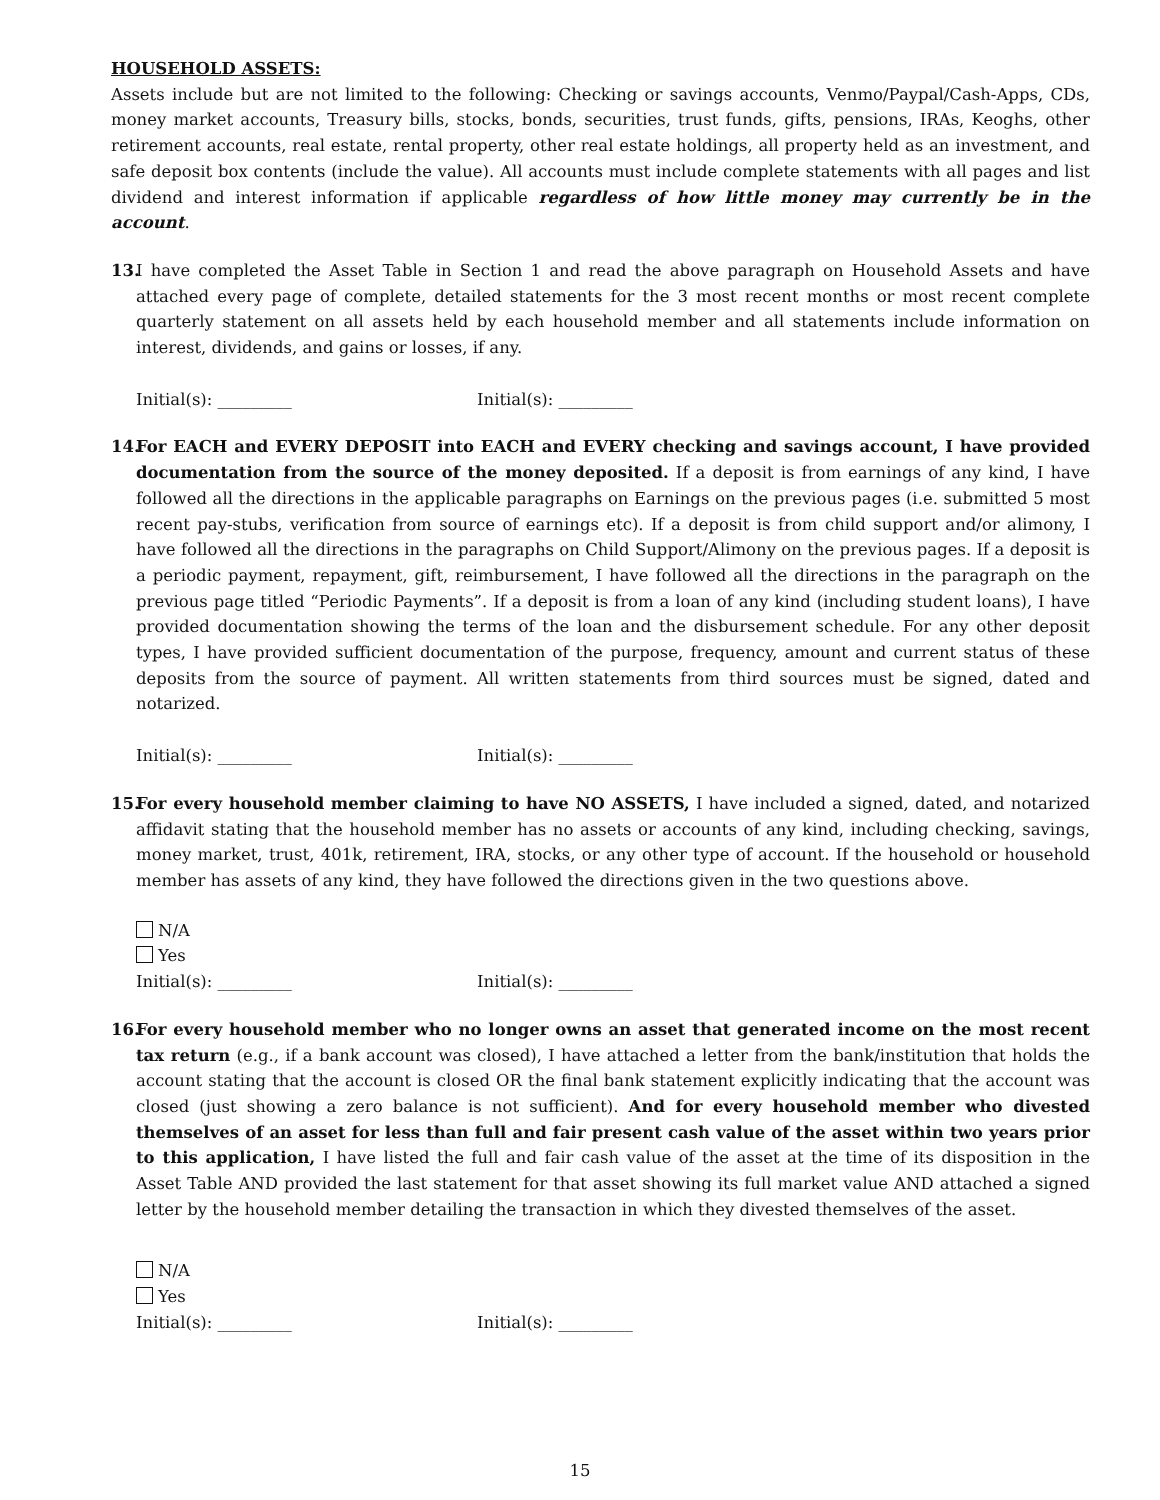HOUSEHOLD ASSETS:
Assets include but are not limited to the following: Checking or savings accounts, Venmo/Paypal/Cash-Apps, CDs, money market accounts, Treasury bills, stocks, bonds, securities, trust funds, gifts, pensions, IRAs, Keoghs, other retirement accounts, real estate, rental property, other real estate holdings, all property held as an investment, and safe deposit box contents (include the value). All accounts must include complete statements with all pages and list dividend and interest information if applicable regardless of how little money may currently be in the account.
13.
I have completed the Asset Table in Section 1 and read the above paragraph on Household Assets and have attached every page of complete, detailed statements for the 3 most recent months or most recent complete quarterly statement on all assets held by each household member and all statements include information on interest, dividends, and gains or losses, if any.
Initial(s): _________ Initial(s): _________
14.
For EACH and EVERY DEPOSIT into EACH and EVERY checking and savings account, I have provided documentation from the source of the money deposited. If a deposit is from earnings of any kind, I have followed all the directions in the applicable paragraphs on Earnings on the previous pages (i.e. submitted 5 most recent pay-stubs, verification from source of earnings etc). If a deposit is from child support and/or alimony, I have followed all the directions in the paragraphs on Child Support/Alimony on the previous pages. If a deposit is a periodic payment, repayment, gift, reimbursement, I have followed all the directions in the paragraph on the previous page titled “Periodic Payments”. If a deposit is from a loan of any kind (including student loans), I have provided documentation showing the terms of the loan and the disbursement schedule. For any other deposit types, I have provided sufficient documentation of the purpose, frequency, amount and current status of these deposits from the source of payment. All written statements from third sources must be signed, dated and notarized.
Initial(s): _________ Initial(s): _________
15.
For every household member claiming to have NO ASSETS, I have included a signed, dated, and notarized affidavit stating that the household member has no assets or accounts of any kind, including checking, savings, money market, trust, 401k, retirement, IRA, stocks, or any other type of account. If the household or household member has assets of any kind, they have followed the directions given in the two questions above.
N/A
Yes
Initial(s): _________ Initial(s): _________
16.
For every household member who no longer owns an asset that generated income on the most recent tax return (e.g., if a bank account was closed), I have attached a letter from the bank/institution that holds the account stating that the account is closed OR the final bank statement explicitly indicating that the account was closed (just showing a zero balance is not sufficient). And for every household member who divested themselves of an asset for less than full and fair present cash value of the asset within two years prior to this application, I have listed the full and fair cash value of the asset at the time of its disposition in the Asset Table AND provided the last statement for that asset showing its full market value AND attached a signed letter by the household member detailing the transaction in which they divested themselves of the asset.
N/A
Yes
Initial(s): _________ Initial(s): _________
15